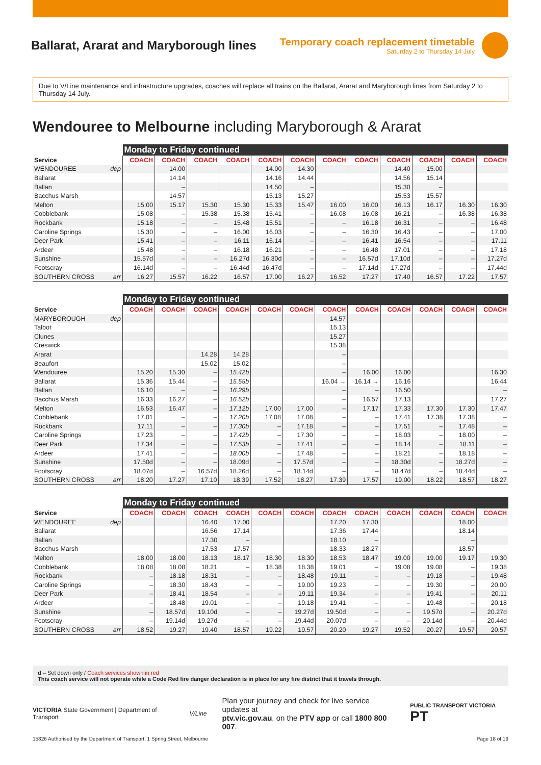Ballarat, Ararat and Maryborough lines
Temporary coach replacement timetable
Saturday 2 to Thursday 14 July
Due to V/Line maintenance and infrastructure upgrades, coaches will replace all trains on the Ballarat, Ararat and Maryborough lines from Saturday 2 to Thursday 14 July.
Wendouree to Melbourne including Maryborough & Ararat
| | Monday to Friday continued | | | | | | | | | | | |
| --- | --- | --- | --- | --- | --- | --- | --- | --- | --- | --- | --- | --- |
| Service | COACH | COACH | COACH | COACH | COACH | COACH | COACH | COACH | COACH | COACH | COACH | COACH |
| WENDOUREE dep | | 14.00 | | | 14.00 | 14.30 | | | 14.40 | 15.00 | | |
| Ballarat | | 14.14 | | | 14.16 | 14.44 | | | 14.56 | 15.14 | | |
| Ballan | | – | | | 14.50 | – | | | 15.30 | – | | |
| Bacchus Marsh | | 14.57 | | | 15.13 | 15.27 | | | 15.53 | 15.57 | | |
| Melton | 15.00 | 15.17 | 15.30 | 15.30 | 15.33 | 15.47 | 16.00 | 16.00 | 16.13 | 16.17 | 16.30 | 16.30 |
| Cobblebank | 15.08 | – | 15.38 | 15.38 | 15.41 | – | 16.08 | 16.08 | 16.21 | – | 16.38 | 16.38 |
| Rockbank | 15.18 | – | – | 15.48 | 15.51 | – | – | 16.18 | 16.31 | – | – | 16.48 |
| Caroline Springs | 15.30 | – | – | 16.00 | 16.03 | – | – | 16.30 | 16.43 | – | – | 17.00 |
| Deer Park | 15.41 | – | – | 16.11 | 16.14 | – | – | 16.41 | 16.54 | – | – | 17.11 |
| Ardeer | 15.48 | – | – | 16.18 | 16.21 | – | – | 16.48 | 17.01 | – | – | 17.18 |
| Sunshine | 15.57d | – | – | 16.27d | 16.30d | – | – | 16.57d | 17.10d | – | – | 17.27d |
| Footscray | 16.14d | – | – | 16.44d | 16.47d | – | – | 17.14d | 17.27d | – | – | 17.44d |
| SOUTHERN CROSS arr | 16.27 | 15.57 | 16.22 | 16.57 | 17.00 | 16.27 | 16.52 | 17.27 | 17.40 | 16.57 | 17.22 | 17.57 |
| | Monday to Friday continued | | | | | | | | | | | |
| --- | --- | --- | --- | --- | --- | --- | --- | --- | --- | --- | --- | --- |
| Service | COACH | COACH | COACH | COACH | COACH | COACH | COACH | COACH | COACH | COACH | COACH | COACH |
| MARYBOROUGH dep | | | | | | | 14.57 | | | | | |
| Talbot | | | | | | | 15.13 | | | | | |
| Clunes | | | | | | | 15.27 | | | | | |
| Creswick | | | | | | | 15.38 | | | | | |
| Ararat | | | 14.28 | 14.28 | | | – | | | | | |
| Beaufort | | | 15.02 | 15.02 | | | – | | | | | |
| Wendouree | 15.20 | 15.30 | – | 15.42b | | | – | 16.00 | 16.00 | | | 16.30 |
| Ballarat | 15.36 | 15.44 | – | 15.55b | | | 16.04 → | 16.14 → | 16.16 | | | 16.44 |
| Ballan | 16.10 | – | – | 16.29b | | | – | – | 16.50 | | | – |
| Bacchus Marsh | 16.33 | 16.27 | – | 16.52b | | | – | 16.57 | 17.13 | | | 17.27 |
| Melton | 16.53 | 16.47 | – | 17.12b | 17.00 | 17.00 | – | 17.17 | 17.33 | 17.30 | 17.30 | 17.47 |
| Cobblebank | 17.01 | – | – | 17.20b | 17.08 | 17.08 | – | – | 17.41 | 17.38 | 17.38 | – |
| Rockbank | 17.11 | – | – | 17.30b | – | 17.18 | – | – | 17.51 | – | 17.48 | – |
| Caroline Springs | 17.23 | – | – | 17.42b | – | 17.30 | – | – | 18.03 | – | 18.00 | – |
| Deer Park | 17.34 | – | – | 17.53b | – | 17.41 | – | – | 18.14 | – | 18.11 | – |
| Ardeer | 17.41 | – | – | 18.00b | – | 17.48 | – | – | 18.21 | – | 18.18 | – |
| Sunshine | 17.50d | – | – | 18.09d | – | 17.57d | – | – | 18.30d | – | 18.27d | – |
| Footscray | 18.07d | – | 16.57d | 18.26d | – | 18.14d | – | – | 18.47d | – | 18.44d | – |
| SOUTHERN CROSS arr | 18.20 | 17.27 | 17.10 | 18.39 | 17.52 | 18.27 | 17.39 | 17.57 | 19.00 | 18.22 | 18.57 | 18.27 |
| | Monday to Friday continued | | | | | | | | | | | |
| --- | --- | --- | --- | --- | --- | --- | --- | --- | --- | --- | --- | --- |
| Service | COACH | COACH | COACH | COACH | COACH | COACH | COACH | COACH | COACH | COACH | COACH | COACH |
| WENDOUREE dep | | | 16.40 | 17.00 | | | 17.20 | 17.30 | | | 18.00 | |
| Ballarat | | | 16.56 | 17.14 | | | 17.36 | 17.44 | | | 18.14 | |
| Ballan | | | 17.30 | – | | | 18.10 | – | | | – | |
| Bacchus Marsh | | | 17.53 | 17.57 | | | 18.33 | 18.27 | | | 18.57 | |
| Melton | 18.00 | 18.00 | 18.13 | 18.17 | 18.30 | 18.30 | 18.53 | 18.47 | 19.00 | 19.00 | 19.17 | 19.30 |
| Cobblebank | 18.08 | 18.08 | 18.21 | – | 18.38 | 18.38 | 19.01 | – | 19.08 | 19.08 | – | 19.38 |
| Rockbank | – | 18.18 | 18.31 | – | – | 18.48 | 19.11 | – | – | 19.18 | – | 19.48 |
| Caroline Springs | – | 18.30 | 18.43 | – | – | 19.00 | 19.23 | – | – | 19.30 | – | 20.00 |
| Deer Park | – | 18.41 | 18.54 | – | – | 19.11 | 19.34 | – | – | 19.41 | – | 20.11 |
| Ardeer | – | 18.48 | 19.01 | – | – | 19.18 | 19.41 | – | – | 19.48 | – | 20.18 |
| Sunshine | – | 18.57d | 19.10d | – | – | 19.27d | 19.50d | – | – | 19.57d | – | 20.27d |
| Footscray | – | 19.14d | 19.27d | – | – | 19.44d | 20.07d | – | – | 20.14d | – | 20.44d |
| SOUTHERN CROSS arr | 18.52 | 19.27 | 19.40 | 18.57 | 19.22 | 19.57 | 20.20 | 19.27 | 19.52 | 20.27 | 19.57 | 20.57 |
d – Set down only / Coach services shown in red
This coach service will not operate while a Code Red fire danger declaration is in place for any fire district that it travels through.
VICTORIA State Government | Department of Transport V/Line Plan your journey and check for live service updates at
ptv.vic.gov.au, on the PTV app or call 1800 800 007. PUBLIC TRANSPORT VICTORIA PT
15826 Authorised by the Department of Transport, 1 Spring Street, Melbourne Page 18 of 19